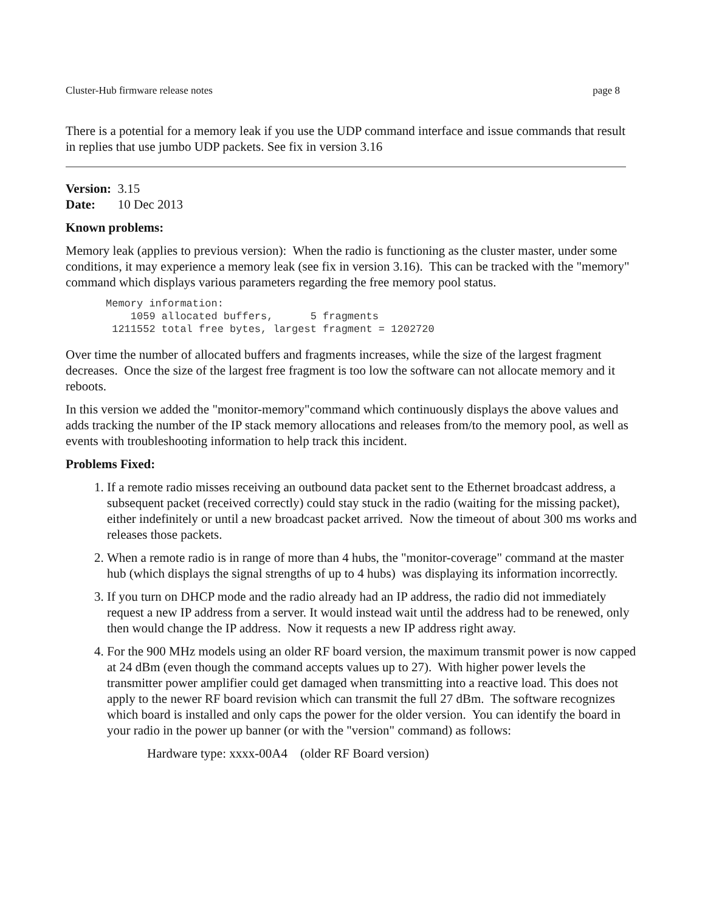Cluster-Hub firmware release notes page 8
There is a potential for a memory leak if you use the UDP command interface and issue commands that result in replies that use jumbo UDP packets. See fix in version 3.16
Version: 3.15
Date: 10 Dec 2013
Known problems:
Memory leak (applies to previous version): When the radio is functioning as the cluster master, under some conditions, it may experience a memory leak (see fix in version 3.16). This can be tracked with the "memory" command which displays various parameters regarding the free memory pool status.
Memory information:
    1059 allocated buffers,      5 fragments
 1211552 total free bytes, largest fragment = 1202720
Over time the number of allocated buffers and fragments increases, while the size of the largest fragment decreases. Once the size of the largest free fragment is too low the software can not allocate memory and it reboots.
In this version we added the "monitor-memory"command which continuously displays the above values and adds tracking the number of the IP stack memory allocations and releases from/to the memory pool, as well as events with troubleshooting information to help track this incident.
Problems Fixed:
1. If a remote radio misses receiving an outbound data packet sent to the Ethernet broadcast address, a subsequent packet (received correctly) could stay stuck in the radio (waiting for the missing packet), either indefinitely or until a new broadcast packet arrived. Now the timeout of about 300 ms works and releases those packets.
2. When a remote radio is in range of more than 4 hubs, the "monitor-coverage" command at the master hub (which displays the signal strengths of up to 4 hubs) was displaying its information incorrectly.
3. If you turn on DHCP mode and the radio already had an IP address, the radio did not immediately request a new IP address from a server. It would instead wait until the address had to be renewed, only then would change the IP address. Now it requests a new IP address right away.
4. For the 900 MHz models using an older RF board version, the maximum transmit power is now capped at 24 dBm (even though the command accepts values up to 27). With higher power levels the transmitter power amplifier could get damaged when transmitting into a reactive load. This does not apply to the newer RF board revision which can transmit the full 27 dBm. The software recognizes which board is installed and only caps the power for the older version. You can identify the board in your radio in the power up banner (or with the "version" command) as follows:
Hardware type: xxxx-00A4 (older RF Board version)